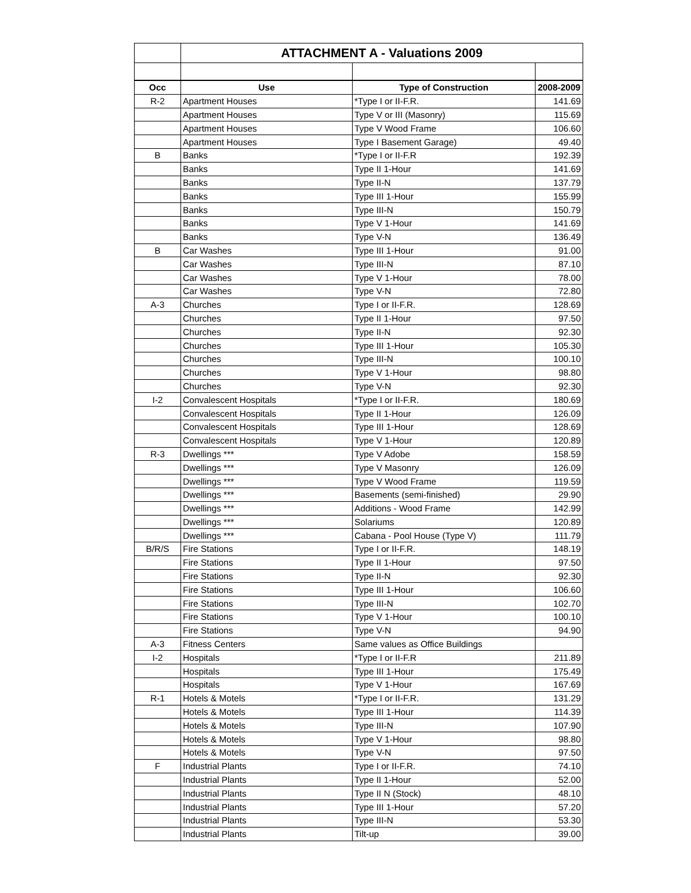| | ATTACHMENT A - Valuations 2009 | | |
| Occ | Use | Type of Construction | 2008-2009 |
| R-2 | Apartment Houses | *Type I or II-F.R. | 141.69 |
| | Apartment Houses | Type V or III (Masonry) | 115.69 |
| | Apartment Houses | Type V Wood Frame | 106.60 |
| | Apartment Houses | Type I Basement Garage) | 49.40 |
| B | Banks | *Type I or II-F.R | 192.39 |
| | Banks | Type II 1-Hour | 141.69 |
| | Banks | Type II-N | 137.79 |
| | Banks | Type III 1-Hour | 155.99 |
| | Banks | Type III-N | 150.79 |
| | Banks | Type V 1-Hour | 141.69 |
| | Banks | Type V-N | 136.49 |
| B | Car Washes | Type III 1-Hour | 91.00 |
| | Car Washes | Type III-N | 87.10 |
| | Car Washes | Type V 1-Hour | 78.00 |
| | Car Washes | Type V-N | 72.80 |
| A-3 | Churches | Type I or II-F.R. | 128.69 |
| | Churches | Type II 1-Hour | 97.50 |
| | Churches | Type II-N | 92.30 |
| | Churches | Type III 1-Hour | 105.30 |
| | Churches | Type III-N | 100.10 |
| | Churches | Type V 1-Hour | 98.80 |
| | Churches | Type V-N | 92.30 |
| I-2 | Convalescent Hospitals | *Type I or II-F.R. | 180.69 |
| | Convalescent Hospitals | Type II 1-Hour | 126.09 |
| | Convalescent Hospitals | Type III 1-Hour | 128.69 |
| | Convalescent Hospitals | Type V 1-Hour | 120.89 |
| R-3 | Dwellings *** | Type V Adobe | 158.59 |
| | Dwellings *** | Type V Masonry | 126.09 |
| | Dwellings *** | Type V Wood Frame | 119.59 |
| | Dwellings *** | Basements (semi-finished) | 29.90 |
| | Dwellings *** | Additions - Wood Frame | 142.99 |
| | Dwellings *** | Solariums | 120.89 |
| | Dwellings *** | Cabana - Pool House (Type V) | 111.79 |
| B/R/S | Fire Stations | Type I or II-F.R. | 148.19 |
| | Fire Stations | Type II 1-Hour | 97.50 |
| | Fire Stations | Type II-N | 92.30 |
| | Fire Stations | Type III 1-Hour | 106.60 |
| | Fire Stations | Type III-N | 102.70 |
| | Fire Stations | Type V 1-Hour | 100.10 |
| | Fire Stations | Type V-N | 94.90 |
| A-3 | Fitness Centers | Same values as Office Buildings | |
| I-2 | Hospitals | *Type I or II-F.R | 211.89 |
| | Hospitals | Type III 1-Hour | 175.49 |
| | Hospitals | Type V 1-Hour | 167.69 |
| R-1 | Hotels & Motels | *Type I or II-F.R. | 131.29 |
| | Hotels & Motels | Type III 1-Hour | 114.39 |
| | Hotels & Motels | Type III-N | 107.90 |
| | Hotels & Motels | Type V 1-Hour | 98.80 |
| | Hotels & Motels | Type V-N | 97.50 |
| F | Industrial Plants | Type I or II-F.R. | 74.10 |
| | Industrial Plants | Type II 1-Hour | 52.00 |
| | Industrial Plants | Type II N (Stock) | 48.10 |
| | Industrial Plants | Type III 1-Hour | 57.20 |
| | Industrial Plants | Type III-N | 53.30 |
| | Industrial Plants | Tilt-up | 39.00 |